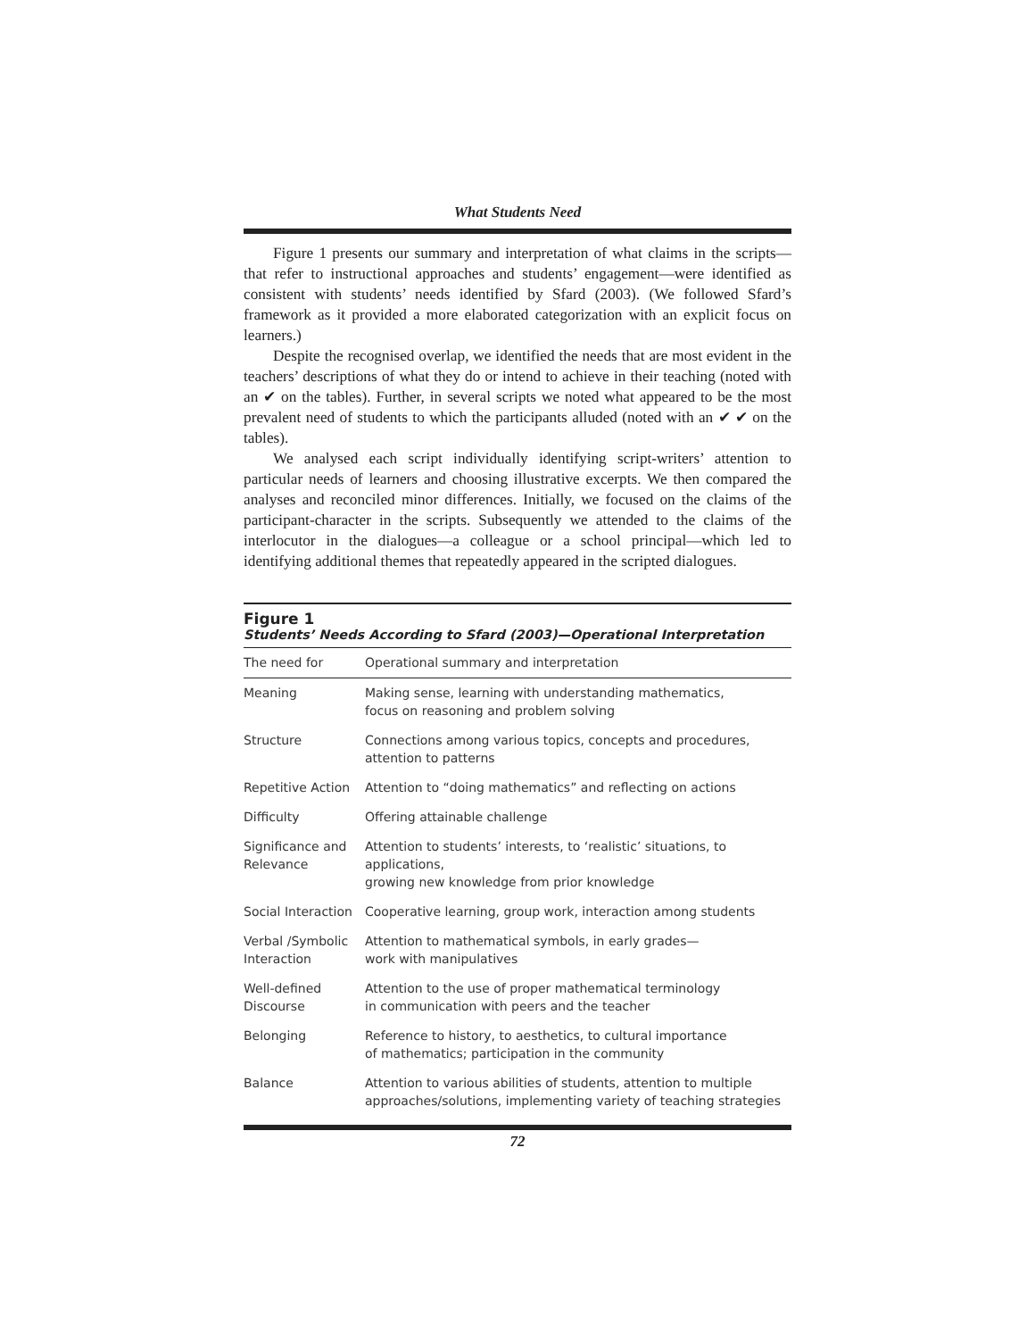What Students Need
Figure 1 presents our summary and interpretation of what claims in the scripts—that refer to instructional approaches and students’ engagement—were identified as consistent with students’ needs identified by Sfard (2003). (We followed Sfard’s framework as it provided a more elaborated categorization with an explicit focus on learners.)
Despite the recognised overlap, we identified the needs that are most evident in the teachers’ descriptions of what they do or intend to achieve in their teaching (noted with an ✔ on the tables). Further, in several scripts we noted what appeared to be the most prevalent need of students to which the participants alluded (noted with an ✔ ✔ on the tables).
We analysed each script individually identifying script-writers’ attention to particular needs of learners and choosing illustrative excerpts. We then compared the analyses and reconciled minor differences. Initially, we focused on the claims of the participant-character in the scripts. Subsequently we attended to the claims of the interlocutor in the dialogues—a colleague or a school principal—which led to identifying additional themes that repeatedly appeared in the scripted dialogues.
Figure 1
Students’ Needs According to Sfard (2003)—Operational Interpretation
| The need for | Operational summary and interpretation |
| --- | --- |
| Meaning | Making sense, learning with understanding mathematics, focus on reasoning and problem solving |
| Structure | Connections among various topics, concepts and procedures, attention to patterns |
| Repetitive Action | Attention to “doing mathematics” and reflecting on actions |
| Difficulty | Offering attainable challenge |
| Significance and Relevance | Attention to students’ interests, to ‘realistic’ situations, to applications, growing new knowledge from prior knowledge |
| Social Interaction | Cooperative learning, group work, interaction among students |
| Verbal /Symbolic Interaction | Attention to mathematical symbols, in early grades— work with manipulatives |
| Well-defined Discourse | Attention to the use of proper mathematical terminology in communication with peers and the teacher |
| Belonging | Reference to history, to aesthetics, to cultural importance of mathematics; participation in the community |
| Balance | Attention to various abilities of students, attention to multiple approaches/solutions, implementing variety of teaching strategies |
72